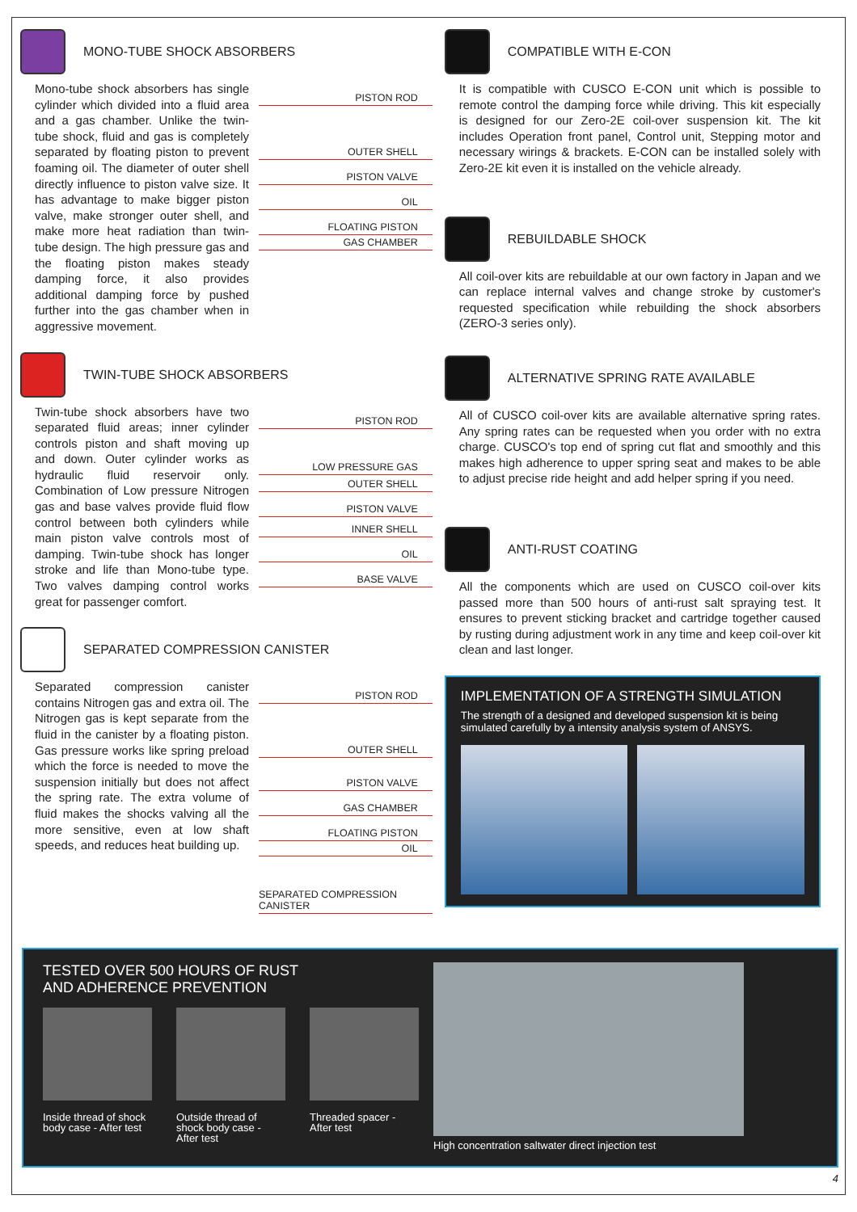MONO-TUBE SHOCK ABSORBERS
Mono-tube shock absorbers has single cylinder which divided into a fluid area and a gas chamber. Unlike the twin-tube shock, fluid and gas is completely separated by floating piston to prevent foaming oil. The diameter of outer shell directly influence to piston valve size. It has advantage to make bigger piston valve, make stronger outer shell, and make more heat radiation than twin-tube design. The high pressure gas and the floating piston makes steady damping force, it also provides additional damping force by pushed further into the gas chamber when in aggressive movement.
PISTON ROD
OUTER SHELL
PISTON VALVE
OIL
FLOATING PISTON
GAS CHAMBER
TWIN-TUBE SHOCK ABSORBERS
Twin-tube shock absorbers have two separated fluid areas; inner cylinder controls piston and shaft moving up and down. Outer cylinder works as hydraulic fluid reservoir only. Combination of Low pressure Nitrogen gas and base valves provide fluid flow control between both cylinders while main piston valve controls most of damping. Twin-tube shock has longer stroke and life than Mono-tube type. Two valves damping control works great for passenger comfort.
PISTON ROD
LOW PRESSURE GAS
OUTER SHELL
PISTON VALVE
INNER SHELL
OIL
BASE VALVE
SEPARATED COMPRESSION CANISTER
Separated compression canister contains Nitrogen gas and extra oil. The Nitrogen gas is kept separate from the fluid in the canister by a floating piston. Gas pressure works like spring preload which the force is needed to move the suspension initially but does not affect the spring rate. The extra volume of fluid makes the shocks valving all the more sensitive, even at low shaft speeds, and reduces heat building up.
PISTON ROD
OUTER SHELL
PISTON VALVE
GAS CHAMBER
FLOATING PISTON
OIL
SEPARATED COMPRESSION CANISTER
COMPATIBLE WITH E-CON
It is compatible with CUSCO E-CON unit which is possible to remote control the damping force while driving. This kit especially is designed for our Zero-2E coil-over suspension kit. The kit includes Operation front panel, Control unit, Stepping motor and necessary wirings & brackets. E-CON can be installed solely with Zero-2E kit even it is installed on the vehicle already.
REBUILDABLE SHOCK
All coil-over kits are rebuildable at our own factory in Japan and we can replace internal valves and change stroke by customer's requested specification while rebuilding the shock absorbers (ZERO-3 series only).
ALTERNATIVE SPRING RATE AVAILABLE
All of CUSCO coil-over kits are available alternative spring rates. Any spring rates can be requested when you order with no extra charge. CUSCO's top end of spring cut flat and smoothly and this makes high adherence to upper spring seat and makes to be able to adjust precise ride height and add helper spring if you need.
ANTI-RUST COATING
All the components which are used on CUSCO coil-over kits passed more than 500 hours of anti-rust salt spraying test. It ensures to prevent sticking bracket and cartridge together caused by rusting during adjustment work in any time and keep coil-over kit clean and last longer.
IMPLEMENTATION OF A STRENGTH SIMULATION
The strength of a designed and developed suspension kit is being simulated carefully by a intensity analysis system of ANSYS.
TESTED OVER 500 HOURS OF RUST
AND ADHERENCE PREVENTION
Inside thread of shock body case - After test
Outside thread of shock body case - After test
Threaded spacer - After test
High concentration saltwater direct injection test
4